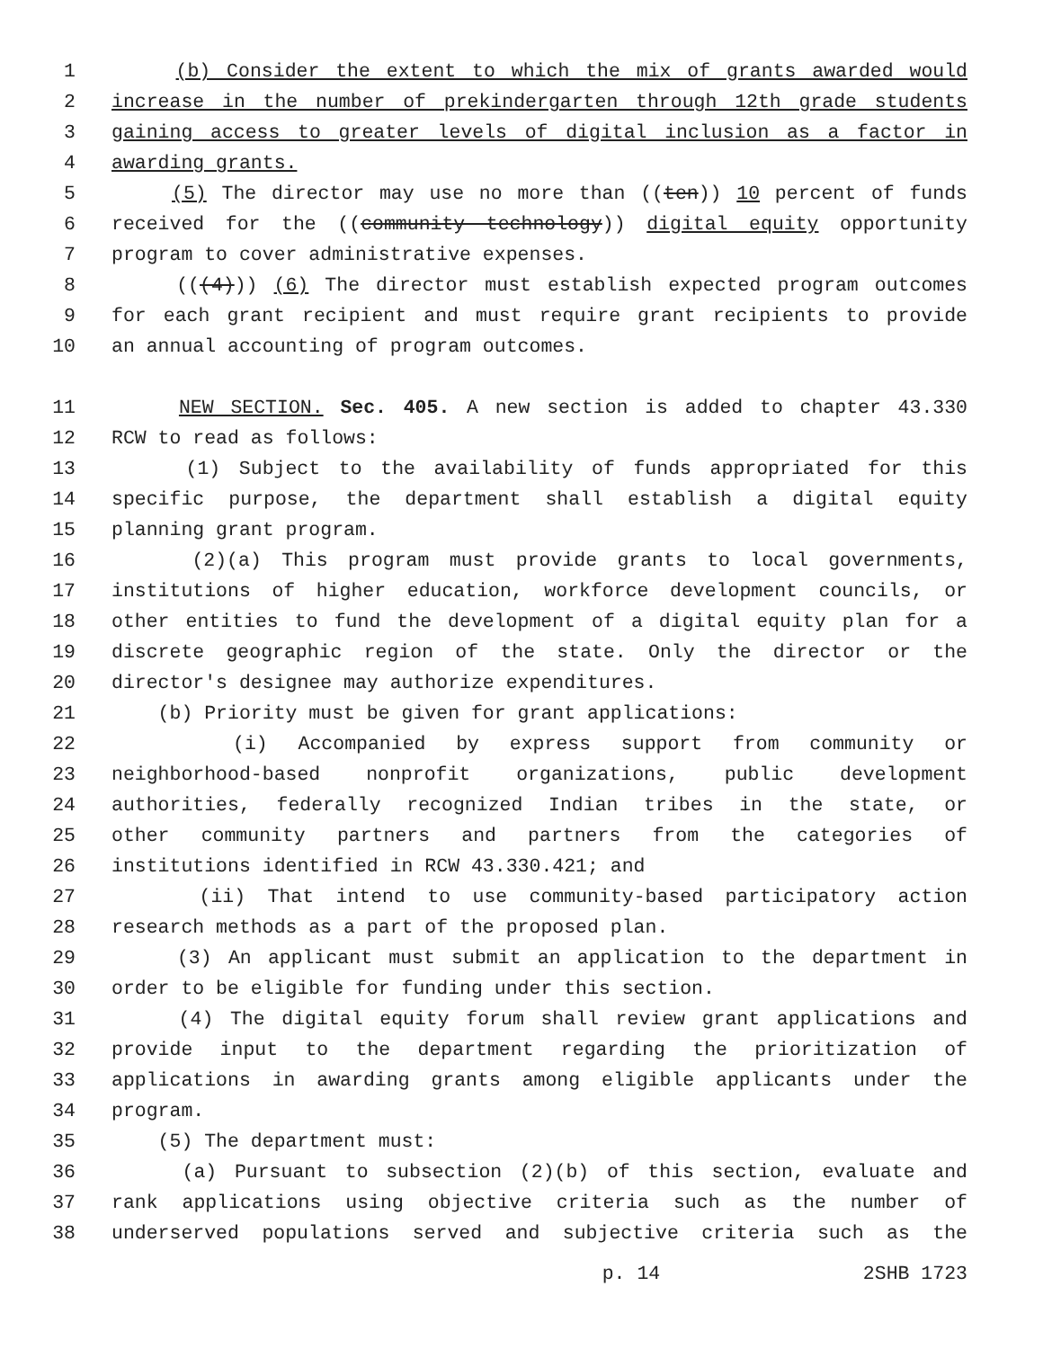1 (b) Consider the extent to which the mix of grants awarded would
2 increase in the number of prekindergarten through 12th grade students
3 gaining access to greater levels of digital inclusion as a factor in
4 awarding grants.
5 (5) The director may use no more than ((ten)) 10 percent of funds
6 received for the ((community technology)) digital equity opportunity
7 program to cover administrative expenses.
8 (((4))) (6) The director must establish expected program outcomes
9 for each grant recipient and must require grant recipients to provide
10 an annual accounting of program outcomes.
11 NEW SECTION. Sec. 405. A new section is added to chapter 43.330
12 RCW to read as follows:
13 (1) Subject to the availability of funds appropriated for this
14 specific purpose, the department shall establish a digital equity
15 planning grant program.
16 (2)(a) This program must provide grants to local governments,
17 institutions of higher education, workforce development councils, or
18 other entities to fund the development of a digital equity plan for a
19 discrete geographic region of the state. Only the director or the
20 director's designee may authorize expenditures.
21 (b) Priority must be given for grant applications:
22 (i) Accompanied by express support from community or
23 neighborhood-based nonprofit organizations, public development
24 authorities, federally recognized Indian tribes in the state, or
25 other community partners and partners from the categories of
26 institutions identified in RCW 43.330.421; and
27 (ii) That intend to use community-based participatory action
28 research methods as a part of the proposed plan.
29 (3) An applicant must submit an application to the department in
30 order to be eligible for funding under this section.
31 (4) The digital equity forum shall review grant applications and
32 provide input to the department regarding the prioritization of
33 applications in awarding grants among eligible applicants under the
34 program.
35 (5) The department must:
36 (a) Pursuant to subsection (2)(b) of this section, evaluate and
37 rank applications using objective criteria such as the number of
38 underserved populations served and subjective criteria such as the
p. 14 2SHB 1723